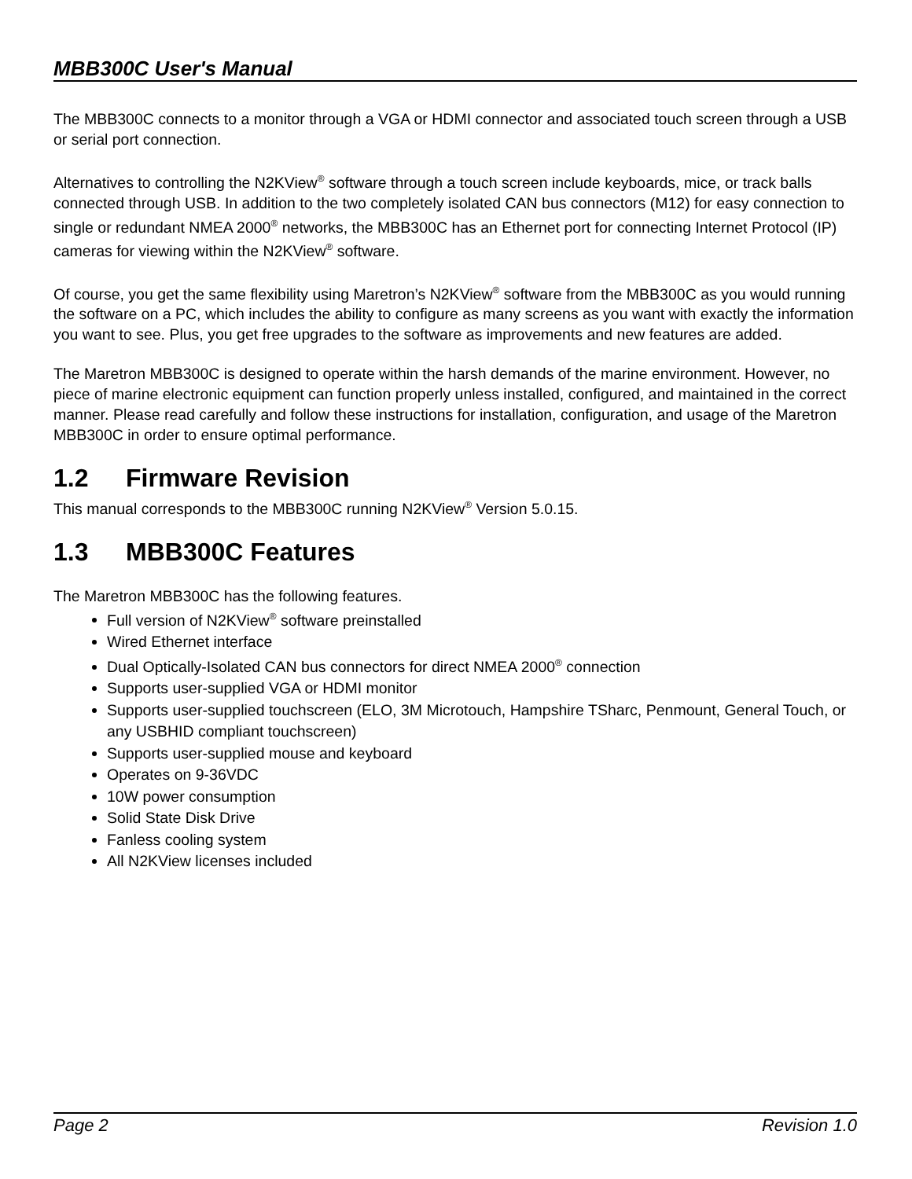MBB300C User's Manual
The MBB300C connects to a monitor through a VGA or HDMI connector and associated touch screen through a USB or serial port connection.
Alternatives to controlling the N2KView<sup>®</sup> software through a touch screen include keyboards, mice, or track balls connected through USB. In addition to the two completely isolated CAN bus connectors (M12) for easy connection to single or redundant NMEA 2000<sup>®</sup> networks, the MBB300C has an Ethernet port for connecting Internet Protocol (IP) cameras for viewing within the N2KView<sup>®</sup> software.
Of course, you get the same flexibility using Maretron’s N2KView<sup>®</sup> software from the MBB300C as you would running the software on a PC, which includes the ability to configure as many screens as you want with exactly the information you want to see. Plus, you get free upgrades to the software as improvements and new features are added.
The Maretron MBB300C is designed to operate within the harsh demands of the marine environment. However, no piece of marine electronic equipment can function properly unless installed, configured, and maintained in the correct manner. Please read carefully and follow these instructions for installation, configuration, and usage of the Maretron MBB300C in order to ensure optimal performance.
1.2 Firmware Revision
This manual corresponds to the MBB300C running N2KView<sup>®</sup> Version 5.0.15.
1.3 MBB300C Features
The Maretron MBB300C has the following features.
Full version of N2KView<sup>®</sup> software preinstalled
Wired Ethernet interface
Dual Optically-Isolated CAN bus connectors for direct NMEA 2000<sup>®</sup> connection
Supports user-supplied VGA or HDMI monitor
Supports user-supplied touchscreen (ELO, 3M Microtouch, Hampshire TSharc, Penmount, General Touch, or any USBHID compliant touchscreen)
Supports user-supplied mouse and keyboard
Operates on 9-36VDC
10W power consumption
Solid State Disk Drive
Fanless cooling system
All N2KView licenses included
Page 2 Revision 1.0